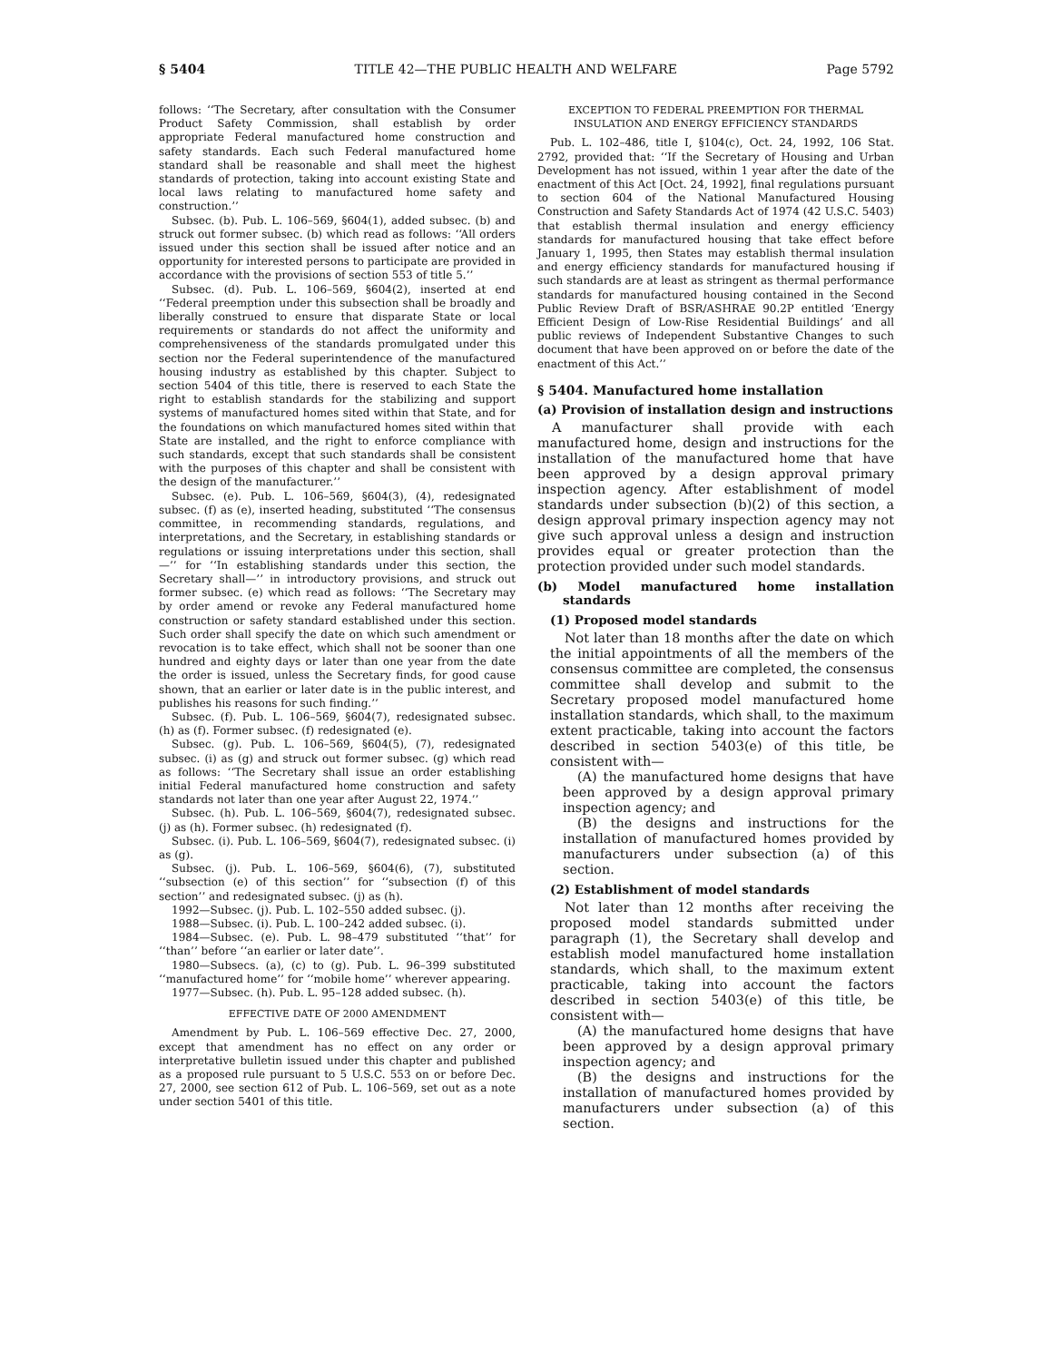§ 5404 TITLE 42—THE PUBLIC HEALTH AND WELFARE Page 5792
follows: ‘‘The Secretary, after consultation with the Consumer Product Safety Commission, shall establish by order appropriate Federal manufactured home construction and safety standards. Each such Federal manufactured home standard shall be reasonable and shall meet the highest standards of protection, taking into account existing State and local laws relating to manufactured home safety and construction.’’
Subsec. (b). Pub. L. 106–569, §604(1), added subsec. (b) and struck out former subsec. (b) which read as follows: ‘‘All orders issued under this section shall be issued after notice and an opportunity for interested persons to participate are provided in accordance with the provisions of section 553 of title 5.’’
Subsec. (d). Pub. L. 106–569, §604(2), inserted at end ‘‘Federal preemption under this subsection shall be broadly and liberally construed to ensure that disparate State or local requirements or standards do not affect the uniformity and comprehensiveness of the standards promulgated under this section nor the Federal superintendence of the manufactured housing industry as established by this chapter. Subject to section 5404 of this title, there is reserved to each State the right to establish standards for the stabilizing and support systems of manufactured homes sited within that State, and for the foundations on which manufactured homes sited within that State are installed, and the right to enforce compliance with such standards, except that such standards shall be consistent with the purposes of this chapter and shall be consistent with the design of the manufacturer.’’
Subsec. (e). Pub. L. 106–569, §604(3), (4), redesignated subsec. (f) as (e), inserted heading, substituted ‘‘The consensus committee, in recommending standards, regulations, and interpretations, and the Secretary, in establishing standards or regulations or issuing interpretations under this section, shall—’’ for ‘‘In establishing standards under this section, the Secretary shall—’’ in introductory provisions, and struck out former subsec. (e) which read as follows: ‘‘The Secretary may by order amend or revoke any Federal manufactured home construction or safety standard established under this section. Such order shall specify the date on which such amendment or revocation is to take effect, which shall not be sooner than one hundred and eighty days or later than one year from the date the order is issued, unless the Secretary finds, for good cause shown, that an earlier or later date is in the public interest, and publishes his reasons for such finding.’’
Subsec. (f). Pub. L. 106–569, §604(7), redesignated subsec. (h) as (f). Former subsec. (f) redesignated (e).
Subsec. (g). Pub. L. 106–569, §604(5), (7), redesignated subsec. (i) as (g) and struck out former subsec. (g) which read as follows: ‘‘The Secretary shall issue an order establishing initial Federal manufactured home construction and safety standards not later than one year after August 22, 1974.’’
Subsec. (h). Pub. L. 106–569, §604(7), redesignated subsec. (j) as (h). Former subsec. (h) redesignated (f).
Subsec. (i). Pub. L. 106–569, §604(7), redesignated subsec. (i) as (g).
Subsec. (j). Pub. L. 106–569, §604(6), (7), substituted ‘‘subsection (e) of this section’’ for ‘‘subsection (f) of this section’’ and redesignated subsec. (j) as (h).
1992—Subsec. (j). Pub. L. 102–550 added subsec. (j).
1988—Subsec. (i). Pub. L. 100–242 added subsec. (i).
1984—Subsec. (e). Pub. L. 98–479 substituted ‘‘that’’ for ‘‘than’’ before ‘‘an earlier or later date’’.
1980—Subsecs. (a), (c) to (g). Pub. L. 96–399 substituted ‘‘manufactured home’’ for ‘‘mobile home’’ wherever appearing.
1977—Subsec. (h). Pub. L. 95–128 added subsec. (h).
EFFECTIVE DATE OF 2000 AMENDMENT
Amendment by Pub. L. 106–569 effective Dec. 27, 2000, except that amendment has no effect on any order or interpretative bulletin issued under this chapter and published as a proposed rule pursuant to 5 U.S.C. 553 on or before Dec. 27, 2000, see section 612 of Pub. L. 106–569, set out as a note under section 5401 of this title.
EXCEPTION TO FEDERAL PREEMPTION FOR THERMAL
INSULATION AND ENERGY EFFICIENCY STANDARDS
Pub. L. 102–486, title I, §104(c), Oct. 24, 1992, 106 Stat. 2792, provided that: ‘‘If the Secretary of Housing and Urban Development has not issued, within 1 year after the date of the enactment of this Act [Oct. 24, 1992], final regulations pursuant to section 604 of the National Manufactured Housing Construction and Safety Standards Act of 1974 (42 U.S.C. 5403) that establish thermal insulation and energy efficiency standards for manufactured housing that take effect before January 1, 1995, then States may establish thermal insulation and energy efficiency standards for manufactured housing if such standards are at least as stringent as thermal performance standards for manufactured housing contained in the Second Public Review Draft of BSR/ASHRAE 90.2P entitled ‘Energy Efficient Design of Low-Rise Residential Buildings’ and all public reviews of Independent Substantive Changes to such document that have been approved on or before the date of the enactment of this Act.’’
§ 5404. Manufactured home installation
(a) Provision of installation design and instructions
A manufacturer shall provide with each manufactured home, design and instructions for the installation of the manufactured home that have been approved by a design approval primary inspection agency. After establishment of model standards under subsection (b)(2) of this section, a design approval primary inspection agency may not give such approval unless a design and instruction provides equal or greater protection than the protection provided under such model standards.
(b) Model manufactured home installation standards
(1) Proposed model standards
Not later than 18 months after the date on which the initial appointments of all the members of the consensus committee are completed, the consensus committee shall develop and submit to the Secretary proposed model manufactured home installation standards, which shall, to the maximum extent practicable, taking into account the factors described in section 5403(e) of this title, be consistent with—
(A) the manufactured home designs that have been approved by a design approval primary inspection agency; and
(B) the designs and instructions for the installation of manufactured homes provided by manufacturers under subsection (a) of this section.
(2) Establishment of model standards
Not later than 12 months after receiving the proposed model standards submitted under paragraph (1), the Secretary shall develop and establish model manufactured home installation standards, which shall, to the maximum extent practicable, taking into account the factors described in section 5403(e) of this title, be consistent with—
(A) the manufactured home designs that have been approved by a design approval primary inspection agency; and
(B) the designs and instructions for the installation of manufactured homes provided by manufacturers under subsection (a) of this section.